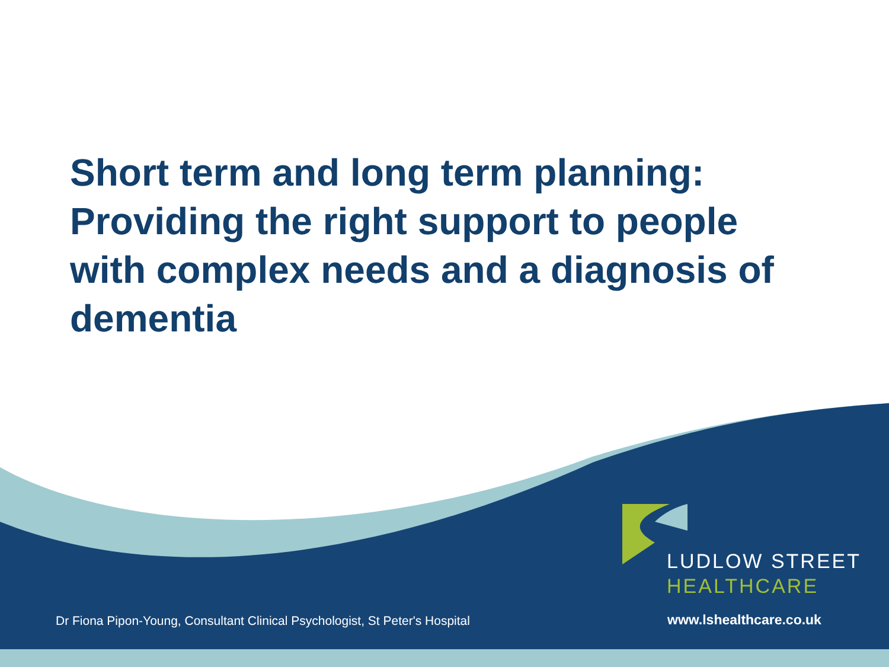Short term and long term planning: Providing the right support to people with complex needs and a diagnosis of dementia
LUDLOW STREET
HEALTHCARE
Dr Fiona Pipon-Young, Consultant Clinical Psychologist, St Peter's Hospital
www.lshealthcare.co.uk